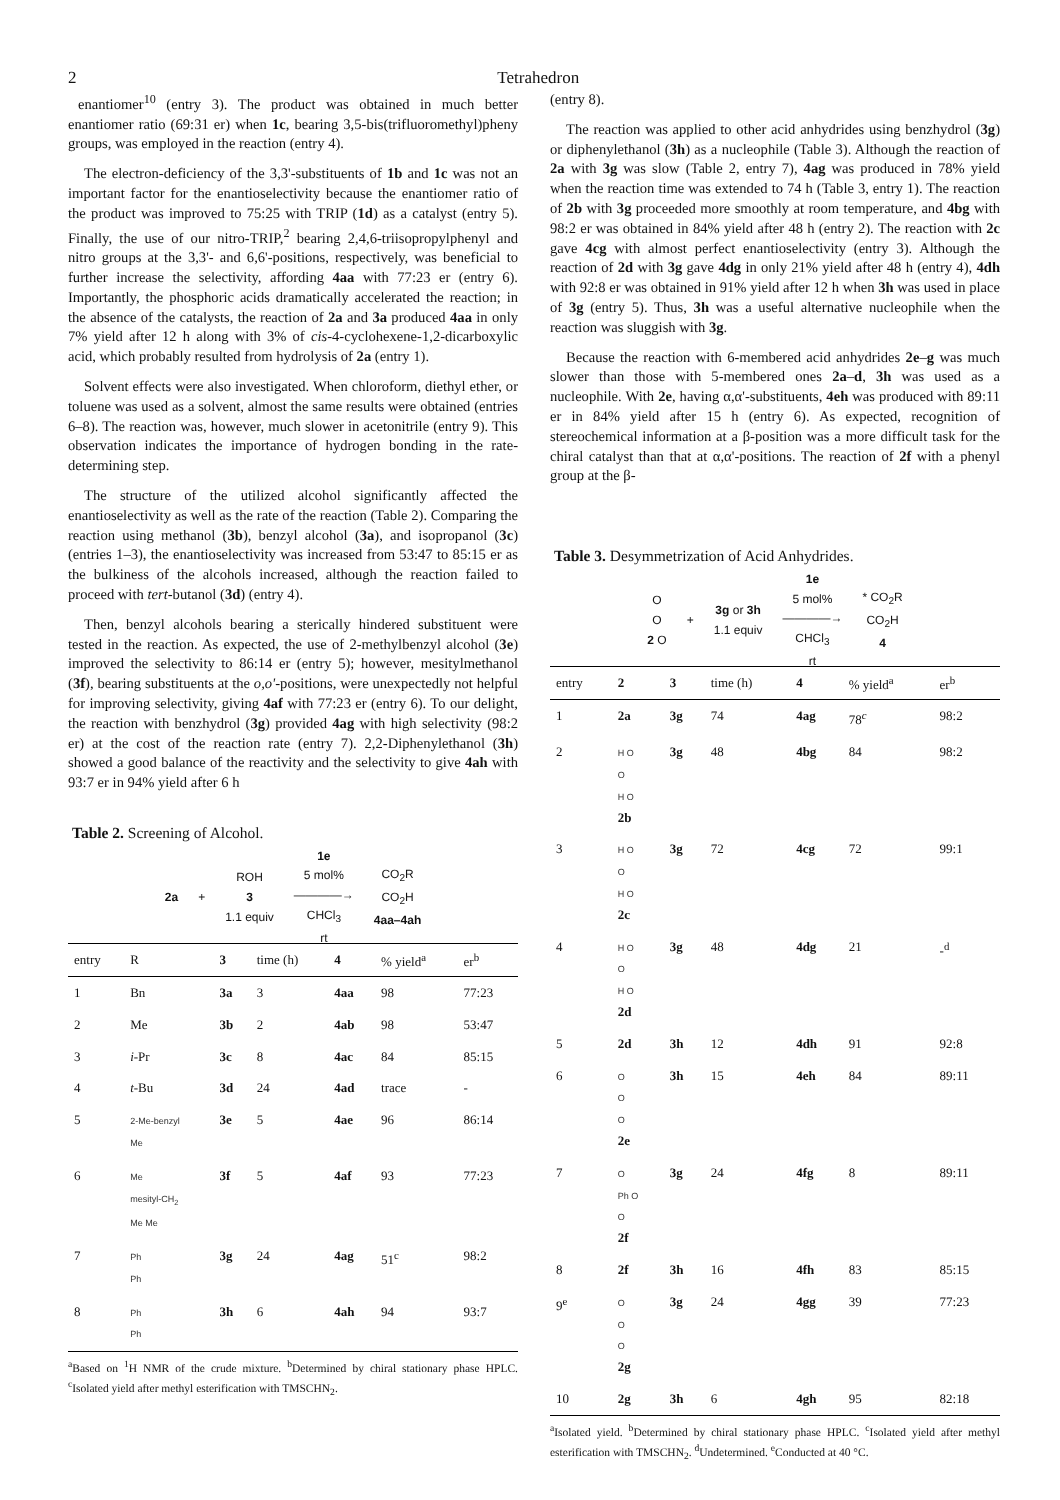2 Tetrahedron
enantiomer<sup>10</sup> (entry 3). The product was obtained in much better enantiomer ratio (69:31 er) when 1c, bearing 3,5-bis(trifluoromethyl)pheny groups, was employed in the reaction (entry 4).
The electron-deficiency of the 3,3'-substituents of 1b and 1c was not an important factor for the enantioselectivity because the enantiomer ratio of the product was improved to 75:25 with TRIP (1d) as a catalyst (entry 5). Finally, the use of our nitro-TRIP,<sup>2</sup> bearing 2,4,6-triisopropylphenyl and nitro groups at the 3,3'- and 6,6'-positions, respectively, was beneficial to further increase the selectivity, affording 4aa with 77:23 er (entry 6). Importantly, the phosphoric acids dramatically accelerated the reaction; in the absence of the catalysts, the reaction of 2a and 3a produced 4aa in only 7% yield after 12 h along with 3% of cis-4-cyclohexene-1,2-dicarboxylic acid, which probably resulted from hydrolysis of 2a (entry 1).
Solvent effects were also investigated. When chloroform, diethyl ether, or toluene was used as a solvent, almost the same results were obtained (entries 6–8). The reaction was, however, much slower in acetonitrile (entry 9). This observation indicates the importance of hydrogen bonding in the rate-determining step.
The structure of the utilized alcohol significantly affected the enantioselectivity as well as the rate of the reaction (Table 2). Comparing the reaction using methanol (3b), benzyl alcohol (3a), and isopropanol (3c) (entries 1–3), the enantioselectivity was increased from 53:47 to 85:15 er as the bulkiness of the alcohols increased, although the reaction failed to proceed with tert-butanol (3d) (entry 4).
Then, benzyl alcohols bearing a sterically hindered substituent were tested in the reaction. As expected, the use of 2-methylbenzyl alcohol (3e) improved the selectivity to 86:14 er (entry 5); however, mesitylmethanol (3f), bearing substituents at the o,o'-positions, were unexpectedly not helpful for improving selectivity, giving 4af with 77:23 er (entry 6). To our delight, the reaction with benzhydrol (3g) provided 4ag with high selectivity (98:2 er) at the cost of the reaction rate (entry 7). 2,2-Diphenylethanol (3h) showed a good balance of the reactivity and the selectivity to give 4ah with 93:7 er in 94% yield after 6 h
Table 2. Screening of Alcohol.
2a + ROH
3
1.1 equiv 1e
5 mol%
――――→
CHCl<sub>3</sub>
rt CO<sub>2</sub>R
CO<sub>2</sub>H
4aa–4ah
| entry | R | 3 | time (h) | 4 | % yield<sup>a</sup> | er<sup>b</sup> |
| --- | --- | --- | --- | --- | --- | --- |
| 1 | Bn | 3a | 3 | 4aa | 98 | 77:23 |
| 2 | Me | 3b | 2 | 4ab | 98 | 53:47 |
| 3 | i -Pr | 3c | 8 | 4ac | 84 | 85:15 |
| 4 | t -Bu | 3d | 24 | 4ad | trace | - |
| 5 | 2-Me-benzyl Me | 3e | 5 | 4ae | 96 | 86:14 |
| 6 | Me mesityl-CH<sub>2</sub> Me Me | 3f | 5 | 4af | 93 | 77:23 |
| 7 | Ph Ph | 3g | 24 | 4ag | 51<sup>c</sup> | 98:2 |
| 8 | Ph Ph | 3h | 6 | 4ah | 94 | 93:7 |
<sup>a</sup> Based on <sup>1</sup>H NMR of the crude mixture. <sup>b</sup>Determined by chiral stationary phase HPLC. <sup>c</sup>Isolated yield after methyl esterification with TMSCHN<sub>2</sub>.
(entry 8).
The reaction was applied to other acid anhydrides using benzhydrol (3g) or diphenylethanol (3h) as a nucleophile (Table 3). Although the reaction of 2a with 3g was slow (Table 2, entry 7), 4ag was produced in 78% yield when the reaction time was extended to 74 h (Table 3, entry 1). The reaction of 2b with 3g proceeded more smoothly at room temperature, and 4bg with 98:2 er was obtained in 84% yield after 48 h (entry 2). The reaction with 2c gave 4cg with almost perfect enantioselectivity (entry 3). Although the reaction of 2d with 3g gave 4dg in only 21% yield after 48 h (entry 4), 4dh with 92:8 er was obtained in 91% yield after 12 h when 3h was used in place of 3g (entry 5). Thus, 3h was a useful alternative nucleophile when the reaction was sluggish with 3g.
Because the reaction with 6-membered acid anhydrides 2e–g was much slower than those with 5-membered ones 2a–d, 3h was used as a nucleophile. With 2e, having α,α'-substituents, 4eh was produced with 89:11 er in 84% yield after 15 h (entry 6). As expected, recognition of stereochemical information at a β-position was a more difficult task for the chiral catalyst than that at α,α'-positions. The reaction of 2f with a phenyl group at the β-
Table 3. Desymmetrization of Acid Anhydrides.
O
O
2 O + 3g or 3h
1.1 equiv 1e
5 mol%
――――→
CHCl<sub>3</sub>
rt * CO<sub>2</sub>R
CO<sub>2</sub>H
4
| entry | 2 | 3 | time (h) | 4 | % yield<sup>a</sup> | er<sup>b</sup> |
| --- | --- | --- | --- | --- | --- | --- |
| 1 | 2a | 3g | 74 | 4ag | 78<sup>c</sup> | 98:2 |
| 2 | H O O H O 2b | 3g | 48 | 4bg | 84 | 98:2 |
| 3 | H O O H O 2c | 3g | 72 | 4cg | 72 | 99:1 |
| 4 | H O O H O 2d | 3g | 48 | 4dg | 21 | -<sup>d</sup> |
| 5 | 2d | 3h | 12 | 4dh | 91 | 92:8 |
| 6 | O O O 2e | 3h | 15 | 4eh | 84 | 89:11 |
| 7 | O Ph O O 2f | 3g | 24 | 4fg | 8 | 89:11 |
| 8 | 2f | 3h | 16 | 4fh | 83 | 85:15 |
| 9<sup>e</sup> | O O O 2g | 3g | 24 | 4gg | 39 | 77:23 |
| 10 | 2g | 3h | 6 | 4gh | 95 | 82:18 |
<sup>a</sup> Isolated yield. <sup>b</sup>Determined by chiral stationary phase HPLC. <sup>c</sup>Isolated yield after methyl esterification with TMSCHN<sub>2</sub>. <sup>d</sup>Undetermined. <sup>e</sup>Conducted at 40 °C.